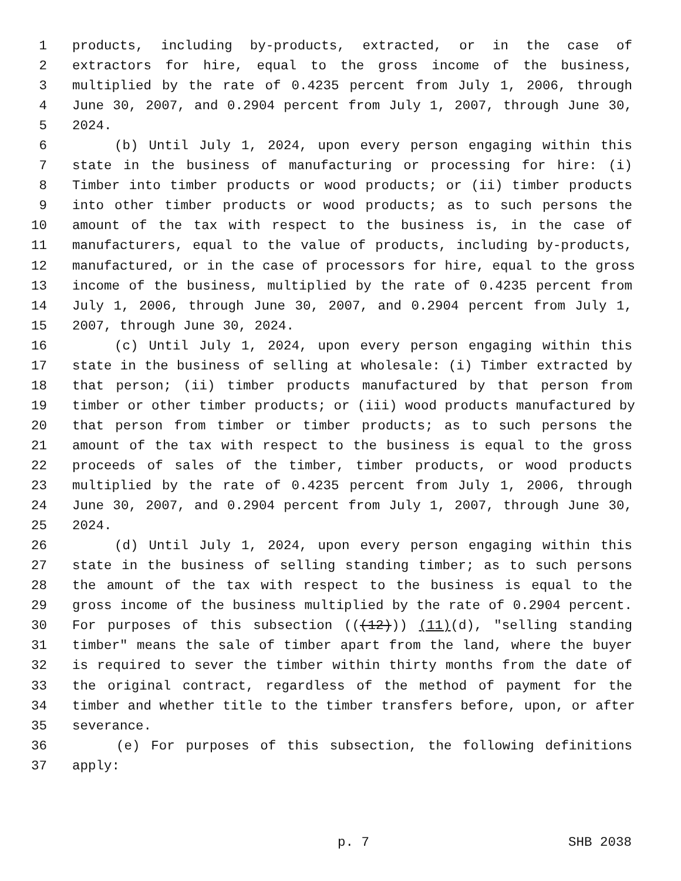1 products, including by-products, extracted, or in the case of
2 extractors for hire, equal to the gross income of the business,
3 multiplied by the rate of 0.4235 percent from July 1, 2006, through
4 June 30, 2007, and 0.2904 percent from July 1, 2007, through June 30,
5 2024.
6 (b) Until July 1, 2024, upon every person engaging within this
7 state in the business of manufacturing or processing for hire: (i)
8 Timber into timber products or wood products; or (ii) timber products
9 into other timber products or wood products; as to such persons the
10 amount of the tax with respect to the business is, in the case of
11 manufacturers, equal to the value of products, including by-products,
12 manufactured, or in the case of processors for hire, equal to the gross
13 income of the business, multiplied by the rate of 0.4235 percent from
14 July 1, 2006, through June 30, 2007, and 0.2904 percent from July 1,
15 2007, through June 30, 2024.
16 (c) Until July 1, 2024, upon every person engaging within this
17 state in the business of selling at wholesale: (i) Timber extracted by
18 that person; (ii) timber products manufactured by that person from
19 timber or other timber products; or (iii) wood products manufactured by
20 that person from timber or timber products; as to such persons the
21 amount of the tax with respect to the business is equal to the gross
22 proceeds of sales of the timber, timber products, or wood products
23 multiplied by the rate of 0.4235 percent from July 1, 2006, through
24 June 30, 2007, and 0.2904 percent from July 1, 2007, through June 30,
25 2024.
26 (d) Until July 1, 2024, upon every person engaging within this
27 state in the business of selling standing timber; as to such persons
28 the amount of the tax with respect to the business is equal to the
29 gross income of the business multiplied by the rate of 0.2904 percent.
30 For purposes of this subsection (((12))) (11)(d), "selling standing
31 timber" means the sale of timber apart from the land, where the buyer
32 is required to sever the timber within thirty months from the date of
33 the original contract, regardless of the method of payment for the
34 timber and whether title to the timber transfers before, upon, or after
35 severance.
36 (e) For purposes of this subsection, the following definitions
37 apply:
p. 7 SHB 2038